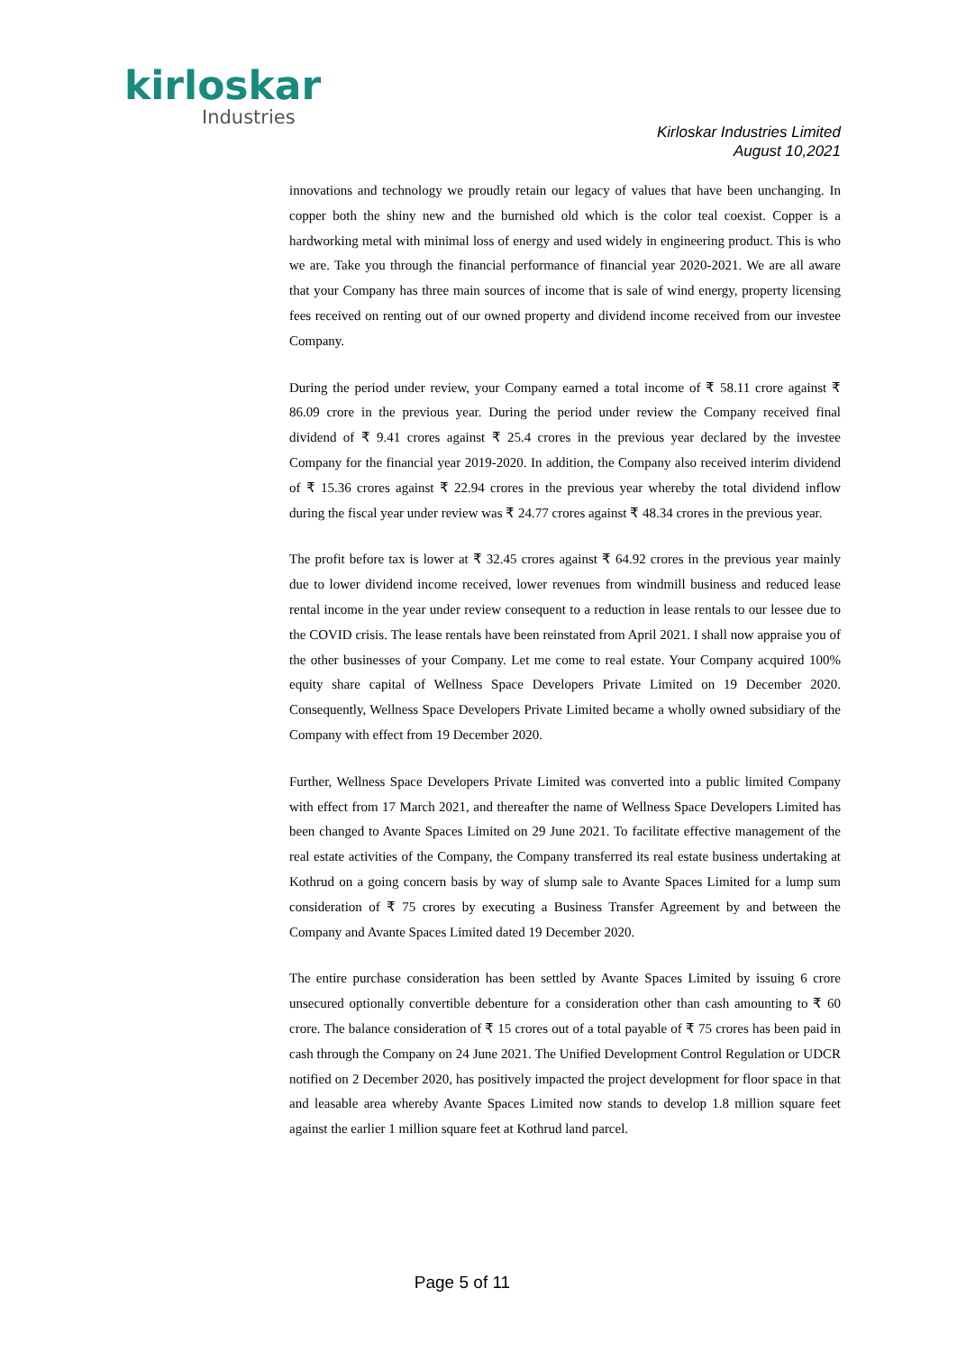kirloskar
Industries
Kirloskar Industries Limited
August 10,2021
innovations and technology we proudly retain our legacy of values that have been unchanging. In copper both the shiny new and the burnished old which is the color teal coexist. Copper is a hardworking metal with minimal loss of energy and used widely in engineering product. This is who we are. Take you through the financial performance of financial year 2020-2021. We are all aware that your Company has three main sources of income that is sale of wind energy, property licensing fees received on renting out of our owned property and dividend income received from our investee Company.
During the period under review, your Company earned a total income of ₹ 58.11 crore against ₹ 86.09 crore in the previous year. During the period under review the Company received final dividend of ₹ 9.41 crores against ₹ 25.4 crores in the previous year declared by the investee Company for the financial year 2019-2020. In addition, the Company also received interim dividend of ₹ 15.36 crores against ₹ 22.94 crores in the previous year whereby the total dividend inflow during the fiscal year under review was ₹ 24.77 crores against ₹ 48.34 crores in the previous year.
The profit before tax is lower at ₹ 32.45 crores against ₹ 64.92 crores in the previous year mainly due to lower dividend income received, lower revenues from windmill business and reduced lease rental income in the year under review consequent to a reduction in lease rentals to our lessee due to the COVID crisis. The lease rentals have been reinstated from April 2021. I shall now appraise you of the other businesses of your Company. Let me come to real estate. Your Company acquired 100% equity share capital of Wellness Space Developers Private Limited on 19 December 2020. Consequently, Wellness Space Developers Private Limited became a wholly owned subsidiary of the Company with effect from 19 December 2020.
Further, Wellness Space Developers Private Limited was converted into a public limited Company with effect from 17 March 2021, and thereafter the name of Wellness Space Developers Limited has been changed to Avante Spaces Limited on 29 June 2021. To facilitate effective management of the real estate activities of the Company, the Company transferred its real estate business undertaking at Kothrud on a going concern basis by way of slump sale to Avante Spaces Limited for a lump sum consideration of ₹ 75 crores by executing a Business Transfer Agreement by and between the Company and Avante Spaces Limited dated 19 December 2020.
The entire purchase consideration has been settled by Avante Spaces Limited by issuing 6 crore unsecured optionally convertible debenture for a consideration other than cash amounting to ₹ 60 crore. The balance consideration of ₹ 15 crores out of a total payable of ₹ 75 crores has been paid in cash through the Company on 24 June 2021. The Unified Development Control Regulation or UDCR notified on 2 December 2020, has positively impacted the project development for floor space in that and leasable area whereby Avante Spaces Limited now stands to develop 1.8 million square feet against the earlier 1 million square feet at Kothrud land parcel.
Page 5 of 11